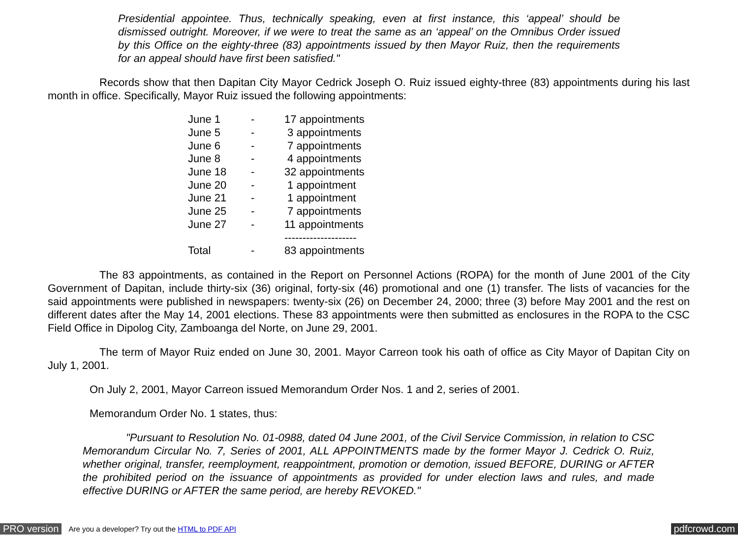Presidential appointee. Thus, technically speaking, even at first instance, this ‘appeal’ should be dismissed outright. Moreover, if we were to treat the same as an ‘appeal’ on the Omnibus Order issued by this Office on the eighty-three (83) appointments issued by then Mayor Ruiz, then the requirements for an appeal should have first been satisfied."
Records show that then Dapitan City Mayor Cedrick Joseph O. Ruiz issued eighty-three (83) appointments during his last month in office. Specifically, Mayor Ruiz issued the following appointments:
| June 1 | - | 17 appointments |
| June 5 | - | 3 appointments |
| June 6 | - | 7 appointments |
| June 8 | - | 4 appointments |
| June 18 | - | 32 appointments |
| June 20 | - | 1 appointment |
| June 21 | - | 1 appointment |
| June 25 | - | 7 appointments |
| June 27 | - | 11 appointments |
| | | -------------------- |
| Total | - | 83 appointments |
The 83 appointments, as contained in the Report on Personnel Actions (ROPA) for the month of June 2001 of the City Government of Dapitan, include thirty-six (36) original, forty-six (46) promotional and one (1) transfer. The lists of vacancies for the said appointments were published in newspapers: twenty-six (26) on December 24, 2000; three (3) before May 2001 and the rest on different dates after the May 14, 2001 elections. These 83 appointments were then submitted as enclosures in the ROPA to the CSC Field Office in Dipolog City, Zamboanga del Norte, on June 29, 2001.
The term of Mayor Ruiz ended on June 30, 2001. Mayor Carreon took his oath of office as City Mayor of Dapitan City on July 1, 2001.
On July 2, 2001, Mayor Carreon issued Memorandum Order Nos. 1 and 2, series of 2001.
Memorandum Order No. 1 states, thus:
"Pursuant to Resolution No. 01-0988, dated 04 June 2001, of the Civil Service Commission, in relation to CSC Memorandum Circular No. 7, Series of 2001, ALL APPOINTMENTS made by the former Mayor J. Cedrick O. Ruiz, whether original, transfer, reemployment, reappointment, promotion or demotion, issued BEFORE, DURING or AFTER the prohibited period on the issuance of appointments as provided for under election laws and rules, and made effective DURING or AFTER the same period, are hereby REVOKED."
PRO version Are you a developer? Try out the HTML to PDF API pdfcrowd.com